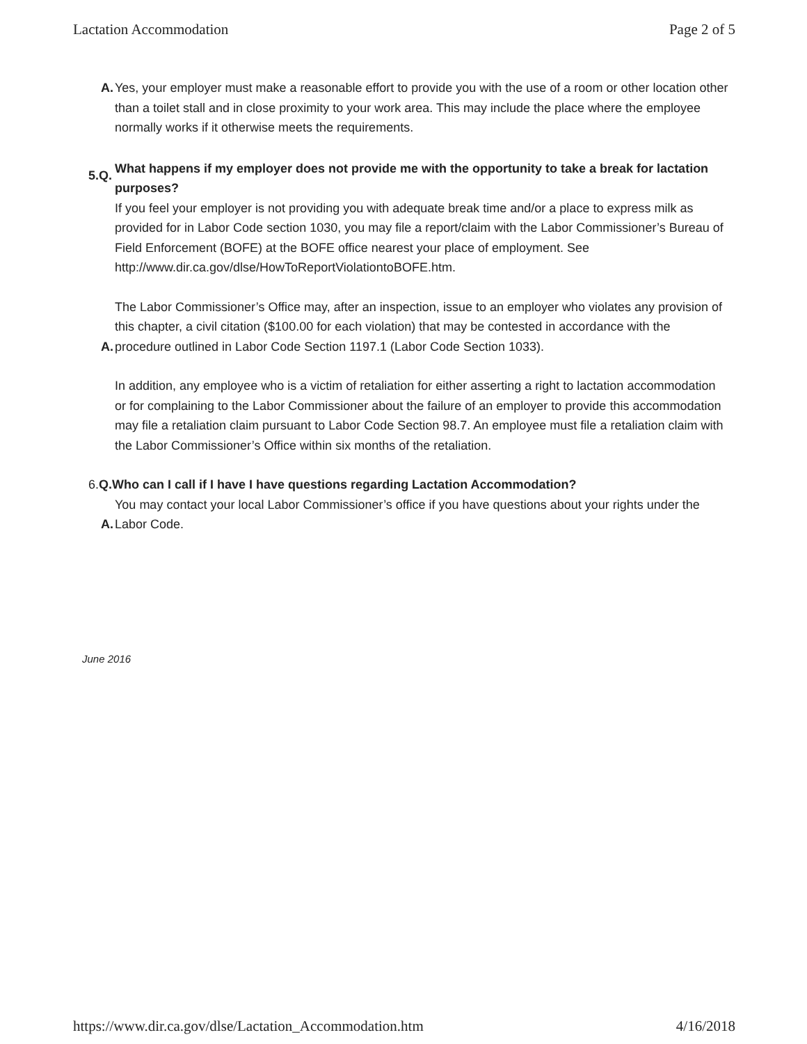Lactation Accommodation Page 2 of 5
A. Yes, your employer must make a reasonable effort to provide you with the use of a room or other location other than a toilet stall and in close proximity to your work area. This may include the place where the employee normally works if it otherwise meets the requirements.
5.Q. What happens if my employer does not provide me with the opportunity to take a break for lactation purposes?
A.
If you feel your employer is not providing you with adequate break time and/or a place to express milk as provided for in Labor Code section 1030, you may file a report/claim with the Labor Commissioner’s Bureau of Field Enforcement (BOFE) at the BOFE office nearest your place of employment. See http://www.dir.ca.gov/dlse/HowToReportViolationtoBOFE.htm.
A.
The Labor Commissioner’s Office may, after an inspection, issue to an employer who violates any provision of this chapter, a civil citation ($100.00 for each violation) that may be contested in accordance with the procedure outlined in Labor Code Section 1197.1 (Labor Code Section 1033).
In addition, any employee who is a victim of retaliation for either asserting a right to lactation accommodation or for complaining to the Labor Commissioner about the failure of an employer to provide this accommodation may file a retaliation claim pursuant to Labor Code Section 98.7. An employee must file a retaliation claim with the Labor Commissioner’s Office within six months of the retaliation.
6.Q.Who can I call if I have I have questions regarding Lactation Accommodation?
A. You may contact your local Labor Commissioner’s office if you have questions about your rights under the Labor Code.
June 2016
https://www.dir.ca.gov/dlse/Lactation_Accommodation.htm 4/16/2018